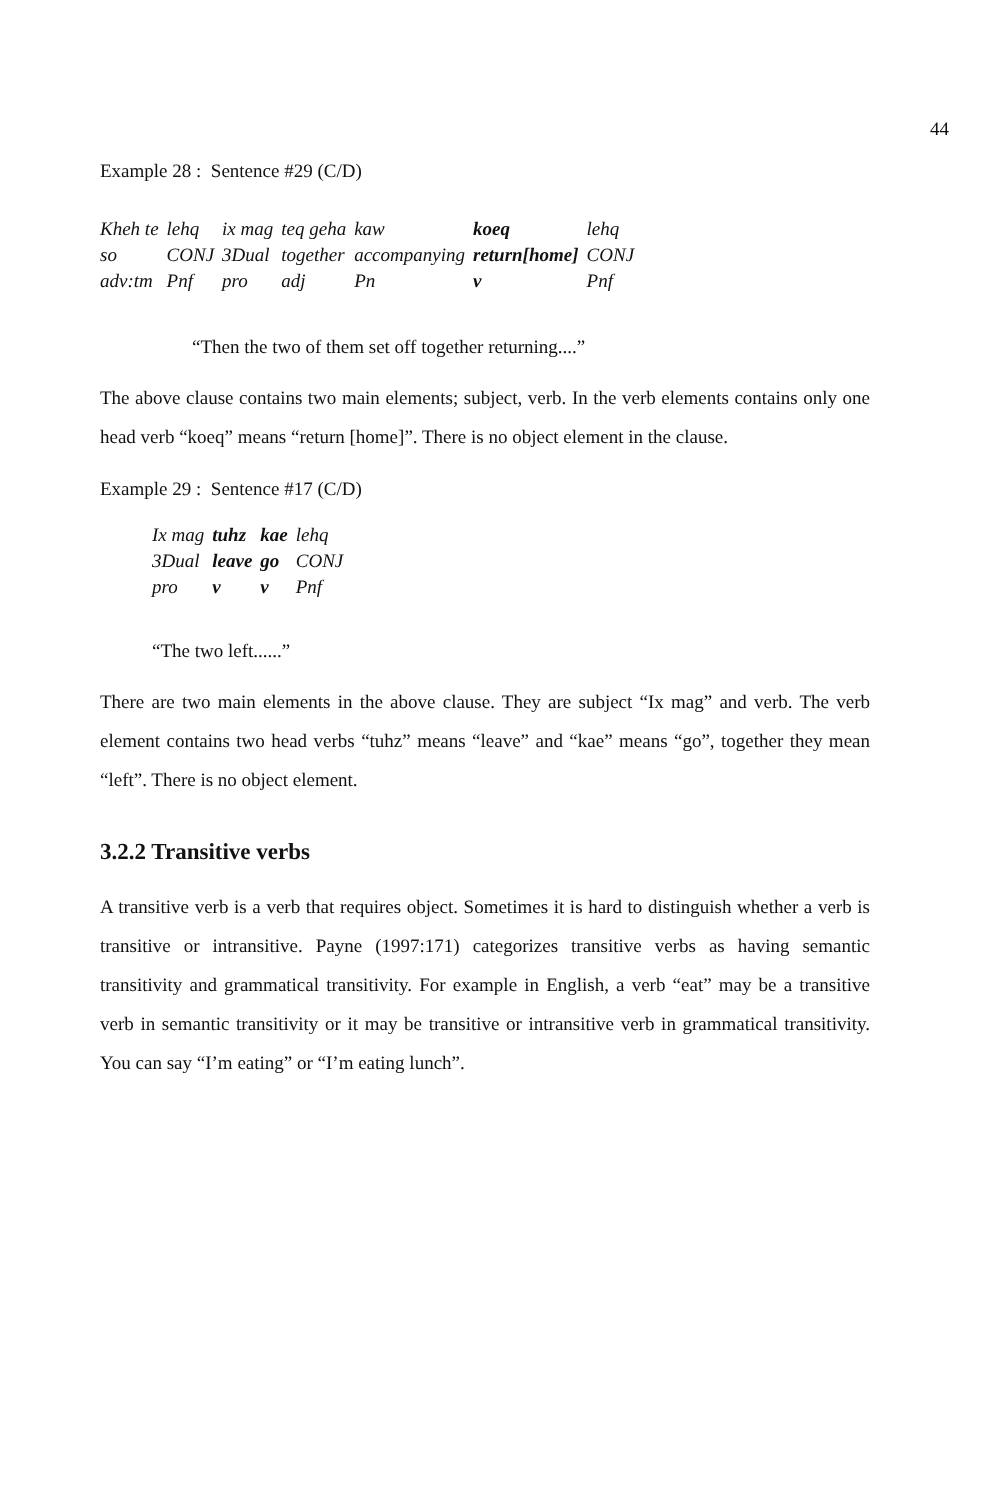44
Example 28 : Sentence #29 (C/D)
| Kheh te | lehq | ix mag | teq geha | kaw | koeq | lehq |
| so | CONJ | 3Dual | together | accompanying | return[home] | CONJ |
| adv:tm | Pnf | pro | adj | Pn | v | Pnf |
“Then the two of them set off together returning....”
The above clause contains two main elements; subject, verb. In the verb elements contains only one head verb “koeq” means “return [home]”. There is no object element in the clause.
Example 29 : Sentence #17 (C/D)
| Ix mag | tuhz | kae | lehq |
| 3Dual | leave | go | CONJ |
| pro | v | v | Pnf |
“The two left......”
There are two main elements in the above clause. They are subject “Ix mag” and verb. The verb element contains two head verbs “tuhz” means “leave” and “kae” means “go”, together they mean “left”. There is no object element.
3.2.2 Transitive verbs
A transitive verb is a verb that requires object. Sometimes it is hard to distinguish whether a verb is transitive or intransitive. Payne (1997:171) categorizes transitive verbs as having semantic transitivity and grammatical transitivity. For example in English, a verb “eat” may be a transitive verb in semantic transitivity or it may be transitive or intransitive verb in grammatical transitivity. You can say “I’m eating” or “I’m eating lunch”.